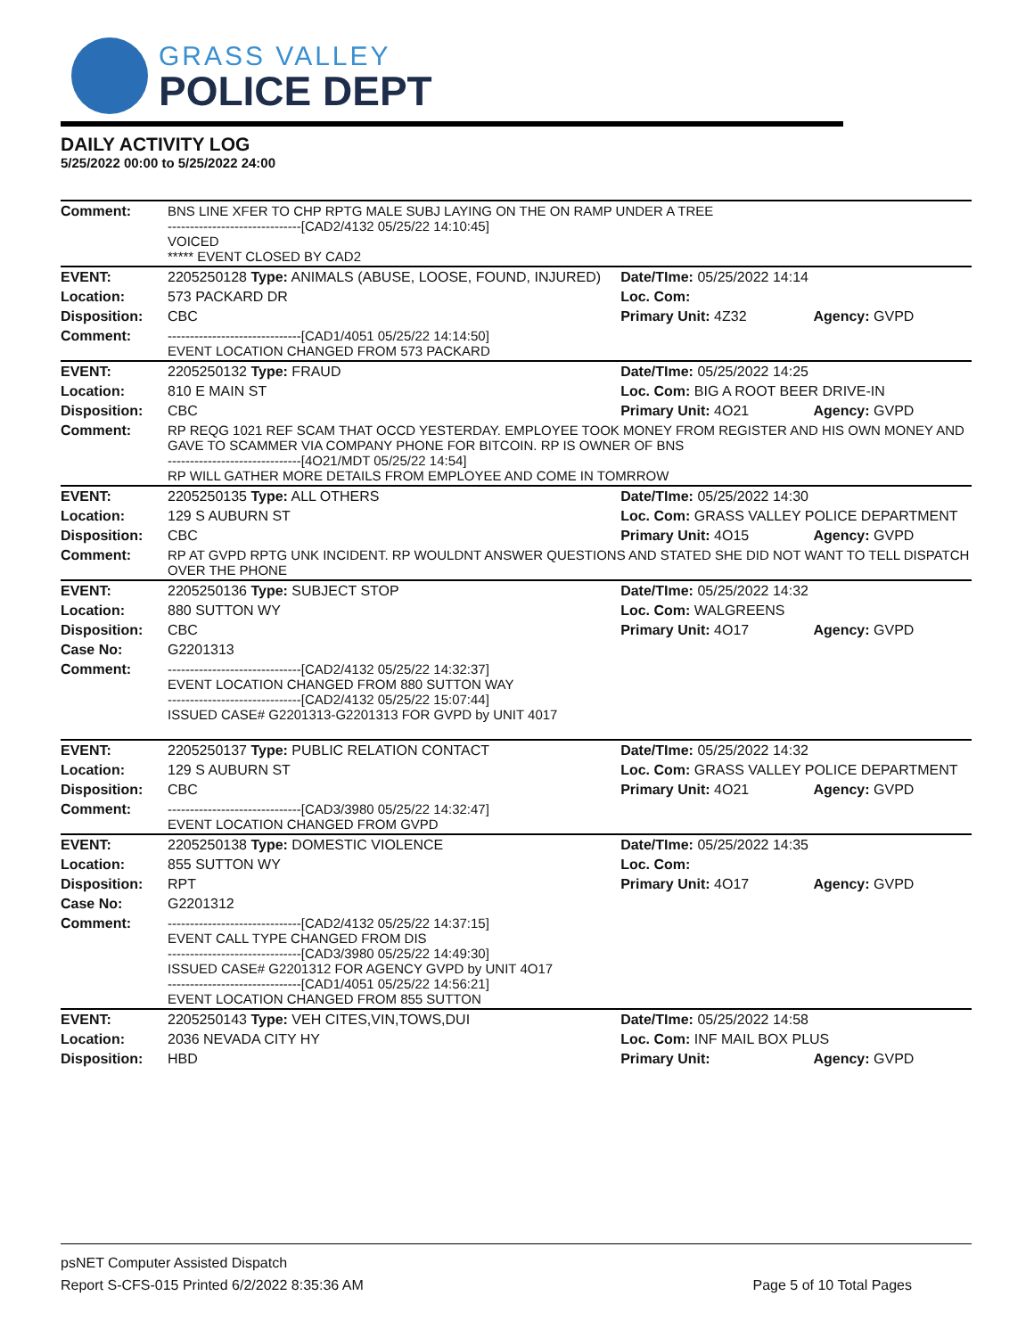GRASS VALLEY
POLICE DEPT
DAILY ACTIVITY LOG
5/25/2022 00:00 to 5/25/2022 24:00
| Comment: | BNS LINE XFER TO CHP RPTG MALE SUBJ LAYING ON THE ON RAMP UNDER A TREE ------------------------------[CAD2/4132 05/25/22 14:10:45] VOICED ***** EVENT CLOSED BY CAD2 | | |
| EVENT: | 2205250128 Type: ANIMALS (ABUSE, LOOSE, FOUND, INJURED) | Date/TIme: 05/25/2022 14:14 | |
| Location: | 573 PACKARD DR | Loc. Com: | |
| Disposition: | CBC | Primary Unit: 4Z32 | Agency: GVPD |
| Comment: | ------------------------------[CAD1/4051 05/25/22 14:14:50] EVENT LOCATION CHANGED FROM 573 PACKARD | | |
| EVENT: | 2205250132 Type: FRAUD | Date/TIme: 05/25/2022 14:25 | |
| Location: | 810 E MAIN ST | Loc. Com: BIG A ROOT BEER DRIVE-IN | |
| Disposition: | CBC | Primary Unit: 4O21 | Agency: GVPD |
| Comment: | RP REQG 1021 REF SCAM THAT OCCD YESTERDAY. EMPLOYEE TOOK MONEY FROM REGISTER AND HIS OWN MONEY AND GAVE TO SCAMMER VIA COMPANY PHONE FOR BITCOIN. RP IS OWNER OF BNS ------------------------------[4O21/MDT 05/25/22 14:54] RP WILL GATHER MORE DETAILS FROM EMPLOYEE AND COME IN TOMRROW | | |
| EVENT: | 2205250135 Type: ALL OTHERS | Date/TIme: 05/25/2022 14:30 | |
| Location: | 129 S AUBURN ST | Loc. Com: GRASS VALLEY POLICE DEPARTMENT | |
| Disposition: | CBC | Primary Unit: 4O15 | Agency: GVPD |
| Comment: | RP AT GVPD RPTG UNK INCIDENT. RP WOULDNT ANSWER QUESTIONS AND STATED SHE DID NOT WANT TO TELL DISPATCH OVER THE PHONE | | |
| EVENT: | 2205250136 Type: SUBJECT STOP | Date/TIme: 05/25/2022 14:32 | |
| Location: | 880 SUTTON WY | Loc. Com: WALGREENS | |
| Disposition: | CBC | Primary Unit: 4O17 | Agency: GVPD |
| Case No: | G2201313 | | |
| Comment: | ------------------------------[CAD2/4132 05/25/22 14:32:37] EVENT LOCATION CHANGED FROM 880 SUTTON WAY ------------------------------[CAD2/4132 05/25/22 15:07:44] ISSUED CASE# G2201313-G2201313 FOR GVPD by UNIT 4017 | | |
| EVENT: | 2205250137 Type: PUBLIC RELATION CONTACT | Date/TIme: 05/25/2022 14:32 | |
| Location: | 129 S AUBURN ST | Loc. Com: GRASS VALLEY POLICE DEPARTMENT | |
| Disposition: | CBC | Primary Unit: 4O21 | Agency: GVPD |
| Comment: | ------------------------------[CAD3/3980 05/25/22 14:32:47] EVENT LOCATION CHANGED FROM GVPD | | |
| EVENT: | 2205250138 Type: DOMESTIC VIOLENCE | Date/TIme: 05/25/2022 14:35 | |
| Location: | 855 SUTTON WY | Loc. Com: | |
| Disposition: | RPT | Primary Unit: 4O17 | Agency: GVPD |
| Case No: | G2201312 | | |
| Comment: | ------------------------------[CAD2/4132 05/25/22 14:37:15] EVENT CALL TYPE CHANGED FROM DIS ------------------------------[CAD3/3980 05/25/22 14:49:30] ISSUED CASE# G2201312 FOR AGENCY GVPD by UNIT 4O17 ------------------------------[CAD1/4051 05/25/22 14:56:21] EVENT LOCATION CHANGED FROM 855 SUTTON | | |
| EVENT: | 2205250143 Type: VEH CITES,VIN,TOWS,DUI | Date/TIme: 05/25/2022 14:58 | |
| Location: | 2036 NEVADA CITY HY | Loc. Com: INF MAIL BOX PLUS | |
| Disposition: | HBD | Primary Unit: | Agency: GVPD |
psNET Computer Assisted Dispatch
Report S-CFS-015 Printed 6/2/2022 8:35:36 AM Page 5 of 10 Total Pages